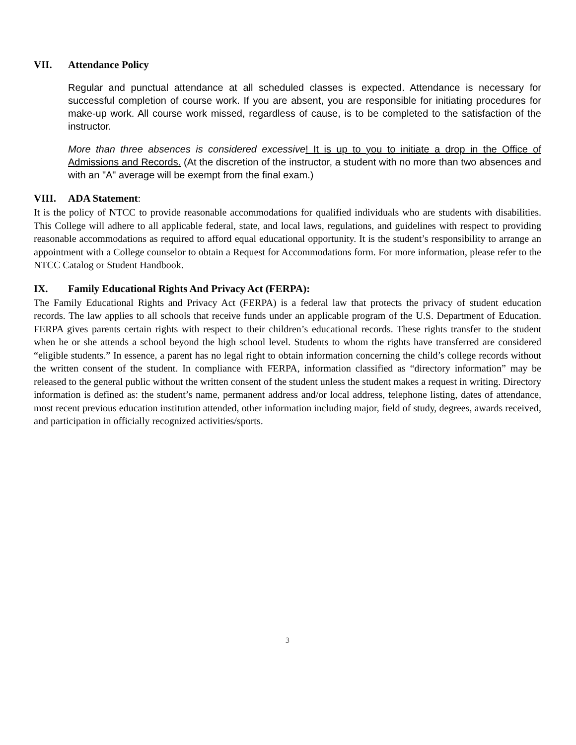VII. Attendance Policy
Regular and punctual attendance at all scheduled classes is expected. Attendance is necessary for successful completion of course work. If you are absent, you are responsible for initiating procedures for make-up work. All course work missed, regardless of cause, is to be completed to the satisfaction of the instructor.
More than three absences is considered excessive! It is up to you to initiate a drop in the Office of Admissions and Records. (At the discretion of the instructor, a student with no more than two absences and with an "A" average will be exempt from the final exam.)
VIII. ADA Statement:
It is the policy of NTCC to provide reasonable accommodations for qualified individuals who are students with disabilities. This College will adhere to all applicable federal, state, and local laws, regulations, and guidelines with respect to providing reasonable accommodations as required to afford equal educational opportunity. It is the student’s responsibility to arrange an appointment with a College counselor to obtain a Request for Accommodations form. For more information, please refer to the NTCC Catalog or Student Handbook.
IX. Family Educational Rights And Privacy Act (FERPA):
The Family Educational Rights and Privacy Act (FERPA) is a federal law that protects the privacy of student education records. The law applies to all schools that receive funds under an applicable program of the U.S. Department of Education. FERPA gives parents certain rights with respect to their children’s educational records. These rights transfer to the student when he or she attends a school beyond the high school level. Students to whom the rights have transferred are considered “eligible students.” In essence, a parent has no legal right to obtain information concerning the child’s college records without the written consent of the student. In compliance with FERPA, information classified as “directory information” may be released to the general public without the written consent of the student unless the student makes a request in writing. Directory information is defined as: the student’s name, permanent address and/or local address, telephone listing, dates of attendance, most recent previous education institution attended, other information including major, field of study, degrees, awards received, and participation in officially recognized activities/sports.
3